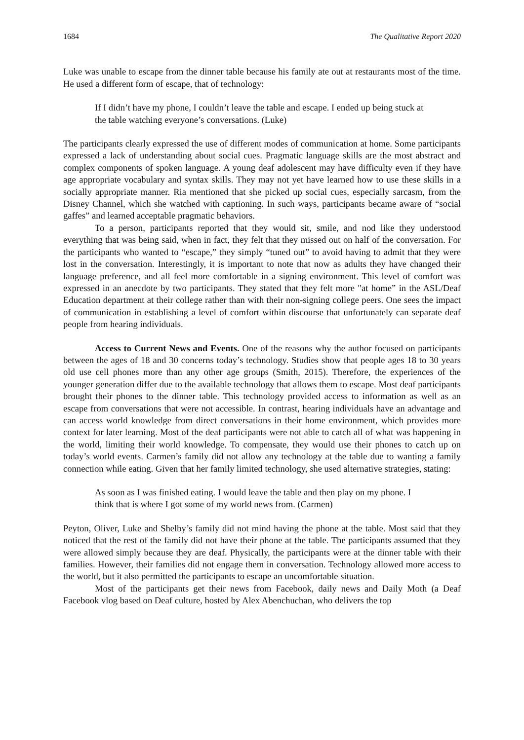1684 The Qualitative Report 2020
Luke was unable to escape from the dinner table because his family ate out at restaurants most of the time. He used a different form of escape, that of technology:
If I didn’t have my phone, I couldn’t leave the table and escape. I ended up being stuck at the table watching everyone’s conversations. (Luke)
The participants clearly expressed the use of different modes of communication at home. Some participants expressed a lack of understanding about social cues. Pragmatic language skills are the most abstract and complex components of spoken language. A young deaf adolescent may have difficulty even if they have age appropriate vocabulary and syntax skills. They may not yet have learned how to use these skills in a socially appropriate manner. Ria mentioned that she picked up social cues, especially sarcasm, from the Disney Channel, which she watched with captioning. In such ways, participants became aware of “social gaffes” and learned acceptable pragmatic behaviors.
To a person, participants reported that they would sit, smile, and nod like they understood everything that was being said, when in fact, they felt that they missed out on half of the conversation. For the participants who wanted to “escape,” they simply “tuned out” to avoid having to admit that they were lost in the conversation. Interestingly, it is important to note that now as adults they have changed their language preference, and all feel more comfortable in a signing environment. This level of comfort was expressed in an anecdote by two participants. They stated that they felt more "at home” in the ASL/Deaf Education department at their college rather than with their non-signing college peers. One sees the impact of communication in establishing a level of comfort within discourse that unfortunately can separate deaf people from hearing individuals.
Access to Current News and Events. One of the reasons why the author focused on participants between the ages of 18 and 30 concerns today’s technology. Studies show that people ages 18 to 30 years old use cell phones more than any other age groups (Smith, 2015). Therefore, the experiences of the younger generation differ due to the available technology that allows them to escape. Most deaf participants brought their phones to the dinner table. This technology provided access to information as well as an escape from conversations that were not accessible. In contrast, hearing individuals have an advantage and can access world knowledge from direct conversations in their home environment, which provides more context for later learning. Most of the deaf participants were not able to catch all of what was happening in the world, limiting their world knowledge. To compensate, they would use their phones to catch up on today’s world events. Carmen’s family did not allow any technology at the table due to wanting a family connection while eating. Given that her family limited technology, she used alternative strategies, stating:
As soon as I was finished eating. I would leave the table and then play on my phone. I think that is where I got some of my world news from. (Carmen)
Peyton, Oliver, Luke and Shelby’s family did not mind having the phone at the table. Most said that they noticed that the rest of the family did not have their phone at the table. The participants assumed that they were allowed simply because they are deaf. Physically, the participants were at the dinner table with their families. However, their families did not engage them in conversation. Technology allowed more access to the world, but it also permitted the participants to escape an uncomfortable situation.
Most of the participants get their news from Facebook, daily news and Daily Moth (a Deaf Facebook vlog based on Deaf culture, hosted by Alex Abenchuchan, who delivers the top